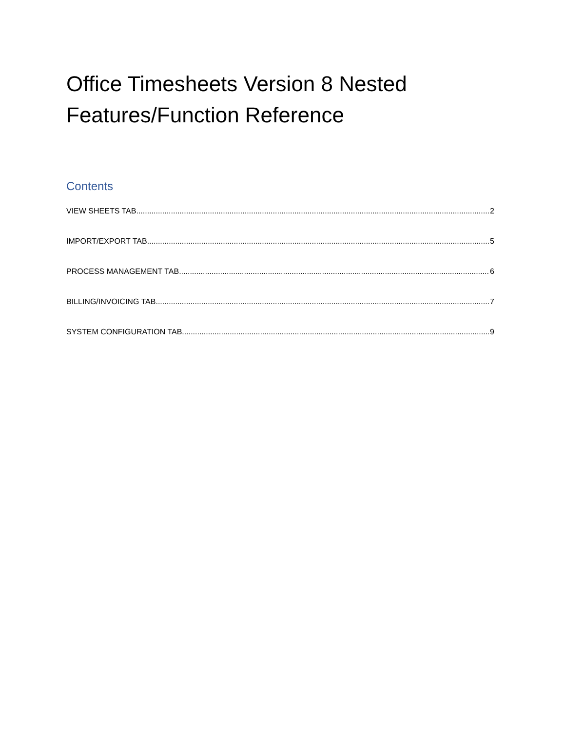Office Timesheets Version 8 Nested Features/Function Reference
Contents
VIEW SHEETS TAB 2
IMPORT/EXPORT TAB 5
PROCESS MANAGEMENT TAB 6
BILLING/INVOICING TAB 7
SYSTEM CONFIGURATION TAB 9